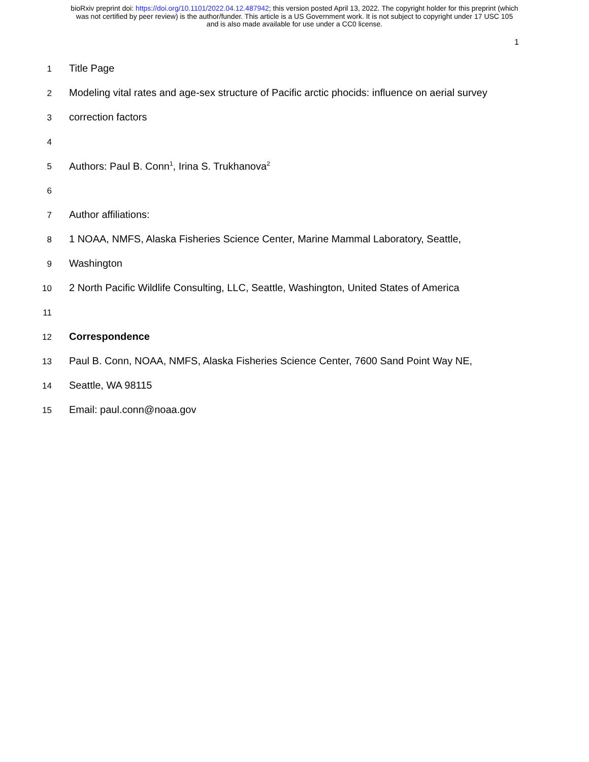bioRxiv preprint doi: https://doi.org/10.1101/2022.04.12.487942; this version posted April 13, 2022. The copyright holder for this preprint (which
was not certified by peer review) is the author/funder. This article is a US Government work. It is not subject to copyright under 17 USC 105
and is also made available for use under a CC0 license.
1
1 Title Page
2 Modeling vital rates and age-sex structure of Pacific arctic phocids: influence on aerial survey
3 correction factors
4
5 Authors: Paul B. Conn<sup>1</sup>, Irina S. Trukhanova<sup>2</sup>
6
7 Author affiliations:
8 1 NOAA, NMFS, Alaska Fisheries Science Center, Marine Mammal Laboratory, Seattle,
9 Washington
10 2 North Pacific Wildlife Consulting, LLC, Seattle, Washington, United States of America
11
12 Correspondence
13 Paul B. Conn, NOAA, NMFS, Alaska Fisheries Science Center, 7600 Sand Point Way NE,
14 Seattle, WA 98115
15 Email: paul.conn@noaa.gov